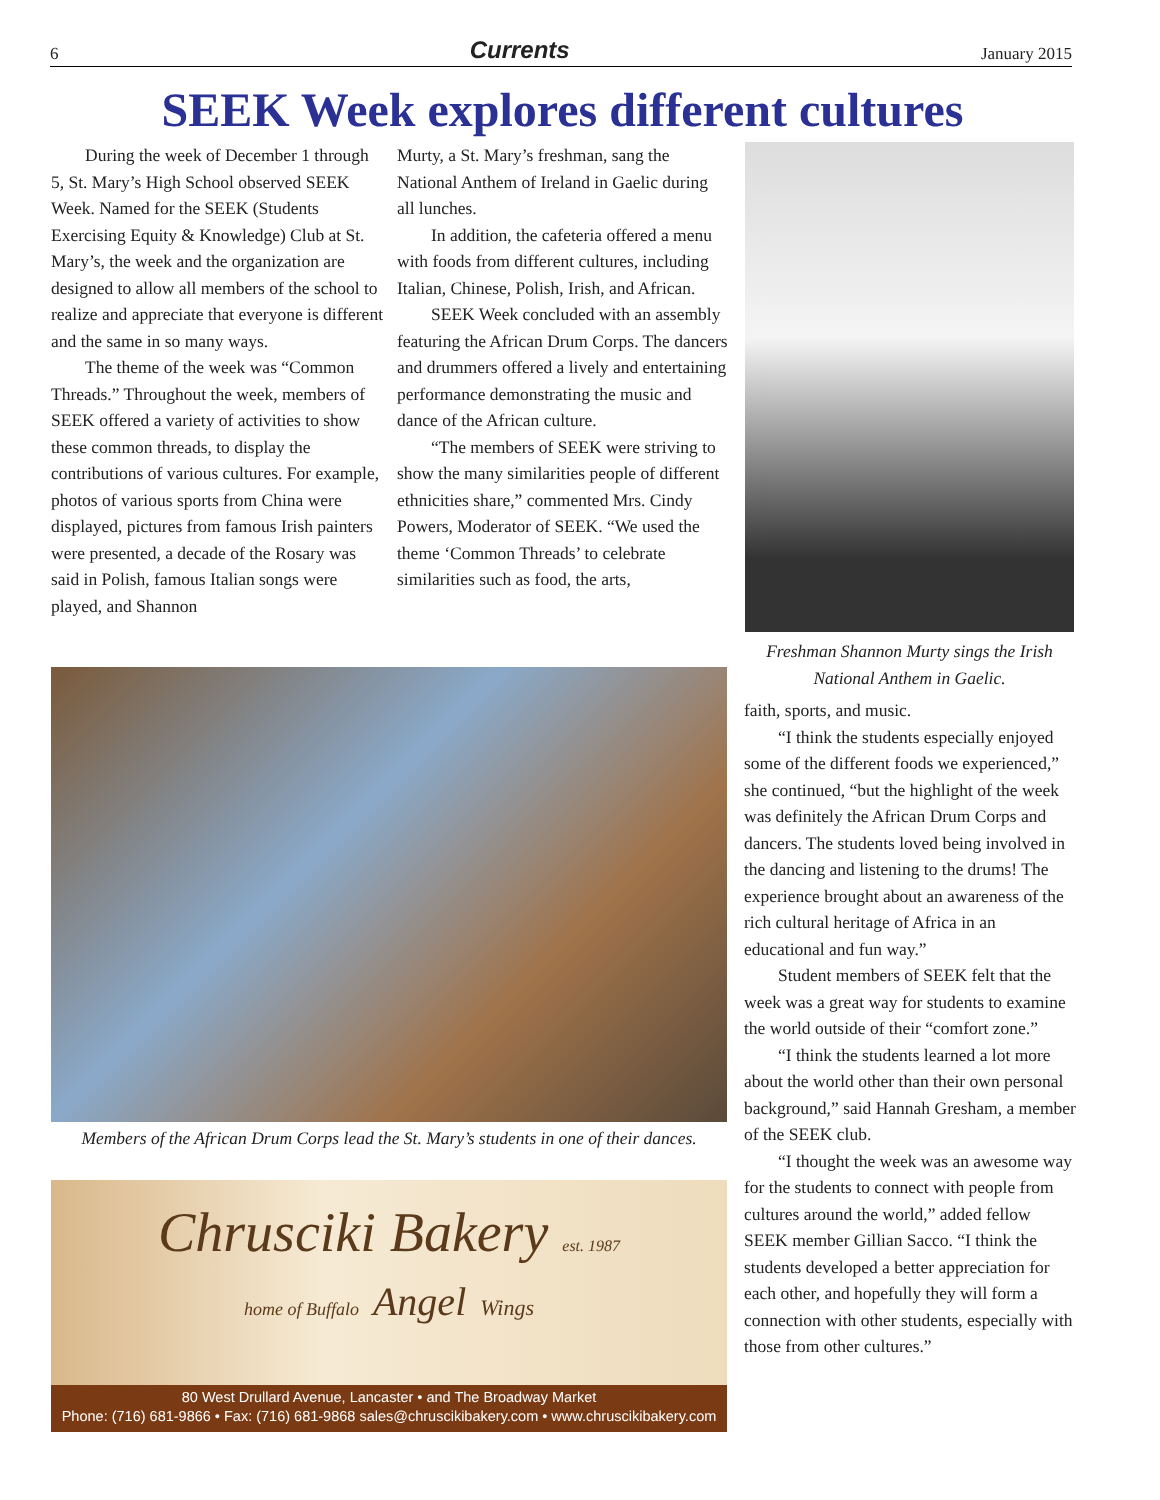6 Currents January 2015
SEEK Week explores different cultures
During the week of December 1 through 5, St. Mary’s High School observed SEEK Week. Named for the SEEK (Students Exercising Equity & Knowledge) Club at St. Mary’s, the week and the organization are designed to allow all members of the school to realize and appreciate that everyone is different and the same in so many ways.
The theme of the week was “Common Threads.” Throughout the week, members of SEEK offered a variety of activities to show these common threads, to display the contributions of various cultures. For example, photos of various sports from China were displayed, pictures from famous Irish painters were presented, a decade of the Rosary was said in Polish, famous Italian songs were played, and Shannon
Murty, a St. Mary’s freshman, sang the National Anthem of Ireland in Gaelic during all lunches.
In addition, the cafeteria offered a menu with foods from different cultures, including Italian, Chinese, Polish, Irish, and African.
SEEK Week concluded with an assembly featuring the African Drum Corps. The dancers and drummers offered a lively and entertaining performance demonstrating the music and dance of the African culture.
“The members of SEEK were striving to show the many similarities people of different ethnicities share,” commented Mrs. Cindy Powers, Moderator of SEEK. “We used the theme ‘Common Threads’ to celebrate similarities such as food, the arts,
Freshman Shannon Murty sings the Irish National Anthem in Gaelic.
faith, sports, and music.
“I think the students especially enjoyed some of the different foods we experienced,” she continued, “but the highlight of the week was definitely the African Drum Corps and dancers. The students loved being involved in the dancing and listening to the drums! The experience brought about an awareness of the rich cultural heritage of Africa in an educational and fun way.”
Student members of SEEK felt that the week was a great way for students to examine the world outside of their “comfort zone.”
“I think the students learned a lot more about the world other than their own personal background,” said Hannah Gresham, a member of the SEEK club.
“I thought the week was an awesome way for the students to connect with people from cultures around the world,” added fellow SEEK member Gillian Sacco. “I think the students developed a better appreciation for each other, and hopefully they will form a connection with other students, especially with those from other cultures.”
Members of the African Drum Corps lead the St. Mary’s students in one of their dances.
Chrusciki Bakery est. 1987
home of Buffalo Angel Wings
80 West Drullard Avenue, Lancaster • and The Broadway Market
Phone: (716) 681-9866 • Fax: (716) 681-9868 sales@chruscikibakery.com • www.chruscikibakery.com